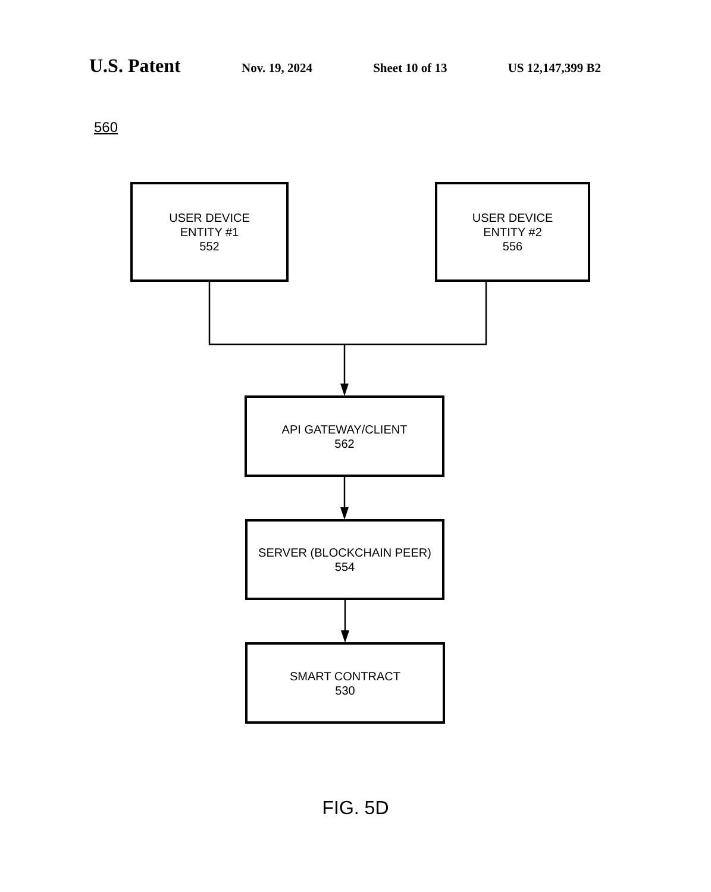U.S. Patent Nov. 19, 2024 Sheet 10 of 13 US 12,147,399 B2
560
USER DEVICE
ENTITY #1
552
USER DEVICE
ENTITY #2
556
API GATEWAY/CLIENT
562
SERVER (BLOCKCHAIN PEER)
554
SMART CONTRACT
530
FIG. 5D